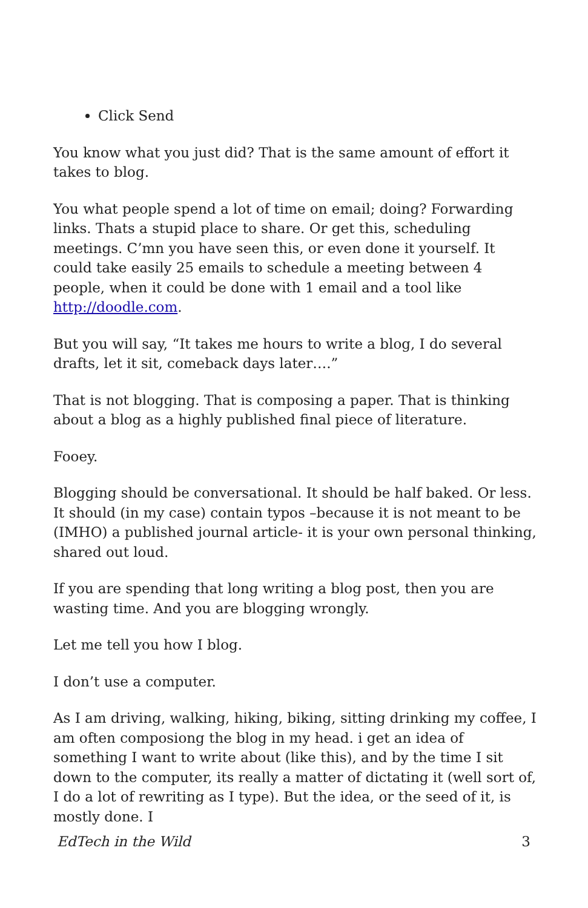Click Send
You know what you just did? That is the same amount of effort it takes to blog.
You what people spend a lot of time on email; doing? Forwarding links. Thats a stupid place to share. Or get this, scheduling meetings. C’mn you have seen this, or even done it yourself. It could take easily 25 emails to schedule a meeting between 4 people, when it could be done with 1 email and a tool like http://doodle.com.
But you will say, “It takes me hours to write a blog, I do several drafts, let it sit, comeback days later….”
That is not blogging. That is composing a paper. That is thinking about a blog as a highly published final piece of literature.
Fooey.
Blogging should be conversational. It should be half baked. Or less. It should (in my case) contain typos –because it is not meant to be (IMHO) a published journal article- it is your own personal thinking, shared out loud.
If you are spending that long writing a blog post, then you are wasting time. And you are blogging wrongly.
Let me tell you how I blog.
I don’t use a computer.
As I am driving, walking, hiking, biking, sitting drinking my coffee, I am often composiong the blog in my head. i get an idea of something I want to write about (like this), and by the time I sit down to the computer, its really a matter of dictating it (well sort of, I do a lot of rewriting as I type). But the idea, or the seed of it, is mostly done. I
EdTech in the Wild 3